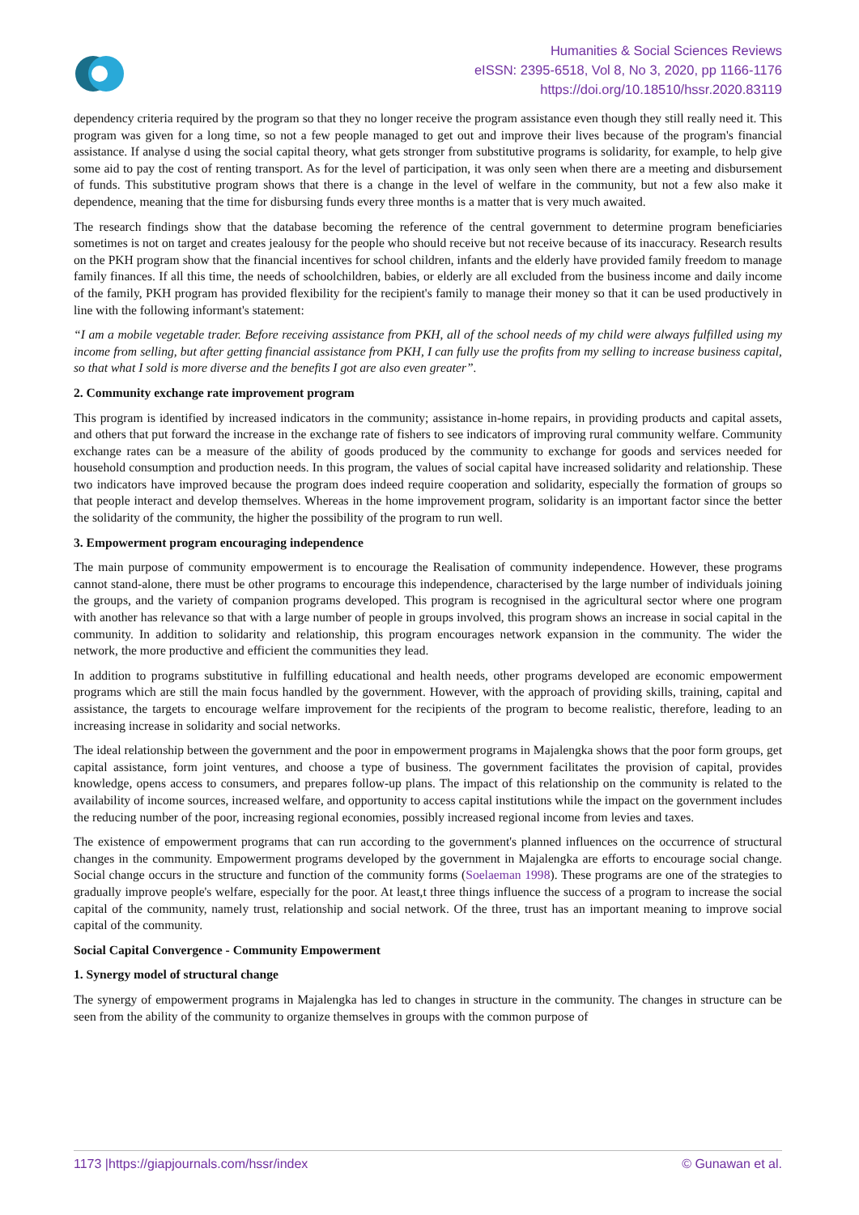Humanities & Social Sciences Reviews
eISSN: 2395-6518, Vol 8, No 3, 2020, pp 1166-1176
https://doi.org/10.18510/hssr.2020.83119
dependency criteria required by the program so that they no longer receive the program assistance even though they still really need it. This program was given for a long time, so not a few people managed to get out and improve their lives because of the program's financial assistance. If analyse d using the social capital theory, what gets stronger from substitutive programs is solidarity, for example, to help give some aid to pay the cost of renting transport. As for the level of participation, it was only seen when there are a meeting and disbursement of funds. This substitutive program shows that there is a change in the level of welfare in the community, but not a few also make it dependence, meaning that the time for disbursing funds every three months is a matter that is very much awaited.
The research findings show that the database becoming the reference of the central government to determine program beneficiaries sometimes is not on target and creates jealousy for the people who should receive but not receive because of its inaccuracy. Research results on the PKH program show that the financial incentives for school children, infants and the elderly have provided family freedom to manage family finances. If all this time, the needs of schoolchildren, babies, or elderly are all excluded from the business income and daily income of the family, PKH program has provided flexibility for the recipient's family to manage their money so that it can be used productively in line with the following informant's statement:
“I am a mobile vegetable trader. Before receiving assistance from PKH, all of the school needs of my child were always fulfilled using my income from selling, but after getting financial assistance from PKH, I can fully use the profits from my selling to increase business capital, so that what I sold is more diverse and the benefits I got are also even greater”.
2. Community exchange rate improvement program
This program is identified by increased indicators in the community; assistance in-home repairs, in providing products and capital assets, and others that put forward the increase in the exchange rate of fishers to see indicators of improving rural community welfare. Community exchange rates can be a measure of the ability of goods produced by the community to exchange for goods and services needed for household consumption and production needs. In this program, the values of social capital have increased solidarity and relationship. These two indicators have improved because the program does indeed require cooperation and solidarity, especially the formation of groups so that people interact and develop themselves. Whereas in the home improvement program, solidarity is an important factor since the better the solidarity of the community, the higher the possibility of the program to run well.
3. Empowerment program encouraging independence
The main purpose of community empowerment is to encourage the Realisation of community independence. However, these programs cannot stand-alone, there must be other programs to encourage this independence, characterised by the large number of individuals joining the groups, and the variety of companion programs developed. This program is recognised in the agricultural sector where one program with another has relevance so that with a large number of people in groups involved, this program shows an increase in social capital in the community. In addition to solidarity and relationship, this program encourages network expansion in the community. The wider the network, the more productive and efficient the communities they lead.
In addition to programs substitutive in fulfilling educational and health needs, other programs developed are economic empowerment programs which are still the main focus handled by the government. However, with the approach of providing skills, training, capital and assistance, the targets to encourage welfare improvement for the recipients of the program to become realistic, therefore, leading to an increasing increase in solidarity and social networks.
The ideal relationship between the government and the poor in empowerment programs in Majalengka shows that the poor form groups, get capital assistance, form joint ventures, and choose a type of business. The government facilitates the provision of capital, provides knowledge, opens access to consumers, and prepares follow-up plans. The impact of this relationship on the community is related to the availability of income sources, increased welfare, and opportunity to access capital institutions while the impact on the government includes the reducing number of the poor, increasing regional economies, possibly increased regional income from levies and taxes.
The existence of empowerment programs that can run according to the government's planned influences on the occurrence of structural changes in the community. Empowerment programs developed by the government in Majalengka are efforts to encourage social change. Social change occurs in the structure and function of the community forms (Soelaeman 1998). These programs are one of the strategies to gradually improve people's welfare, especially for the poor. At least,t three things influence the success of a program to increase the social capital of the community, namely trust, relationship and social network. Of the three, trust has an important meaning to improve social capital of the community.
Social Capital Convergence - Community Empowerment
1. Synergy model of structural change
The synergy of empowerment programs in Majalengka has led to changes in structure in the community. The changes in structure can be seen from the ability of the community to organize themselves in groups with the common purpose of
1173 |https://giapjournals.com/hssr/index © Gunawan et al.